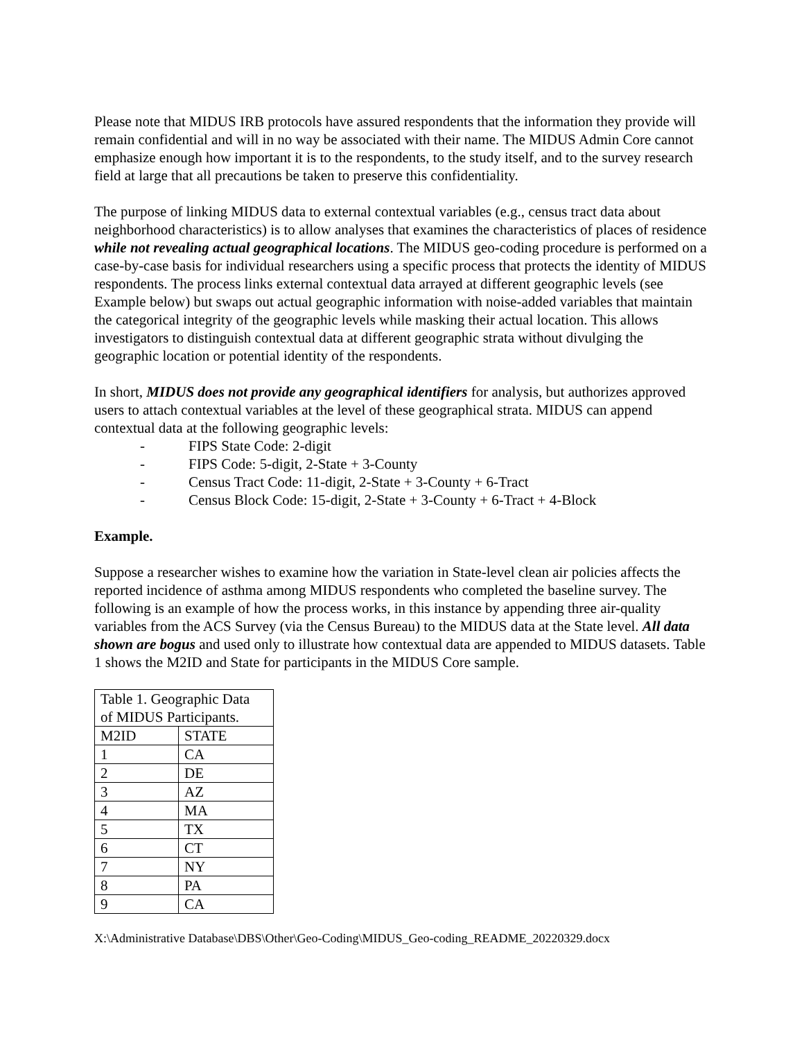Please note that MIDUS IRB protocols have assured respondents that the information they provide will remain confidential and will in no way be associated with their name. The MIDUS Admin Core cannot emphasize enough how important it is to the respondents, to the study itself, and to the survey research field at large that all precautions be taken to preserve this confidentiality.
The purpose of linking MIDUS data to external contextual variables (e.g., census tract data about neighborhood characteristics) is to allow analyses that examines the characteristics of places of residence while not revealing actual geographical locations. The MIDUS geo-coding procedure is performed on a case-by-case basis for individual researchers using a specific process that protects the identity of MIDUS respondents. The process links external contextual data arrayed at different geographic levels (see Example below) but swaps out actual geographic information with noise-added variables that maintain the categorical integrity of the geographic levels while masking their actual location. This allows investigators to distinguish contextual data at different geographic strata without divulging the geographic location or potential identity of the respondents.
In short, MIDUS does not provide any geographical identifiers for analysis, but authorizes approved users to attach contextual variables at the level of these geographical strata. MIDUS can append contextual data at the following geographic levels:
- FIPS State Code: 2-digit
- FIPS Code: 5-digit, 2-State + 3-County
- Census Tract Code: 11-digit, 2-State + 3-County + 6-Tract
- Census Block Code: 15-digit, 2-State + 3-County + 6-Tract + 4-Block
Example.
Suppose a researcher wishes to examine how the variation in State-level clean air policies affects the reported incidence of asthma among MIDUS respondents who completed the baseline survey. The following is an example of how the process works, in this instance by appending three air-quality variables from the ACS Survey (via the Census Bureau) to the MIDUS data at the State level. All data shown are bogus and used only to illustrate how contextual data are appended to MIDUS datasets. Table 1 shows the M2ID and State for participants in the MIDUS Core sample.
| Table 1. Geographic Data of MIDUS Participants. | |
| --- | --- |
| M2ID | STATE |
| 1 | CA |
| 2 | DE |
| 3 | AZ |
| 4 | MA |
| 5 | TX |
| 6 | CT |
| 7 | NY |
| 8 | PA |
| 9 | CA |
X:\Administrative Database\DBS\Other\Geo-Coding\MIDUS_Geo-coding_README_20220329.docx